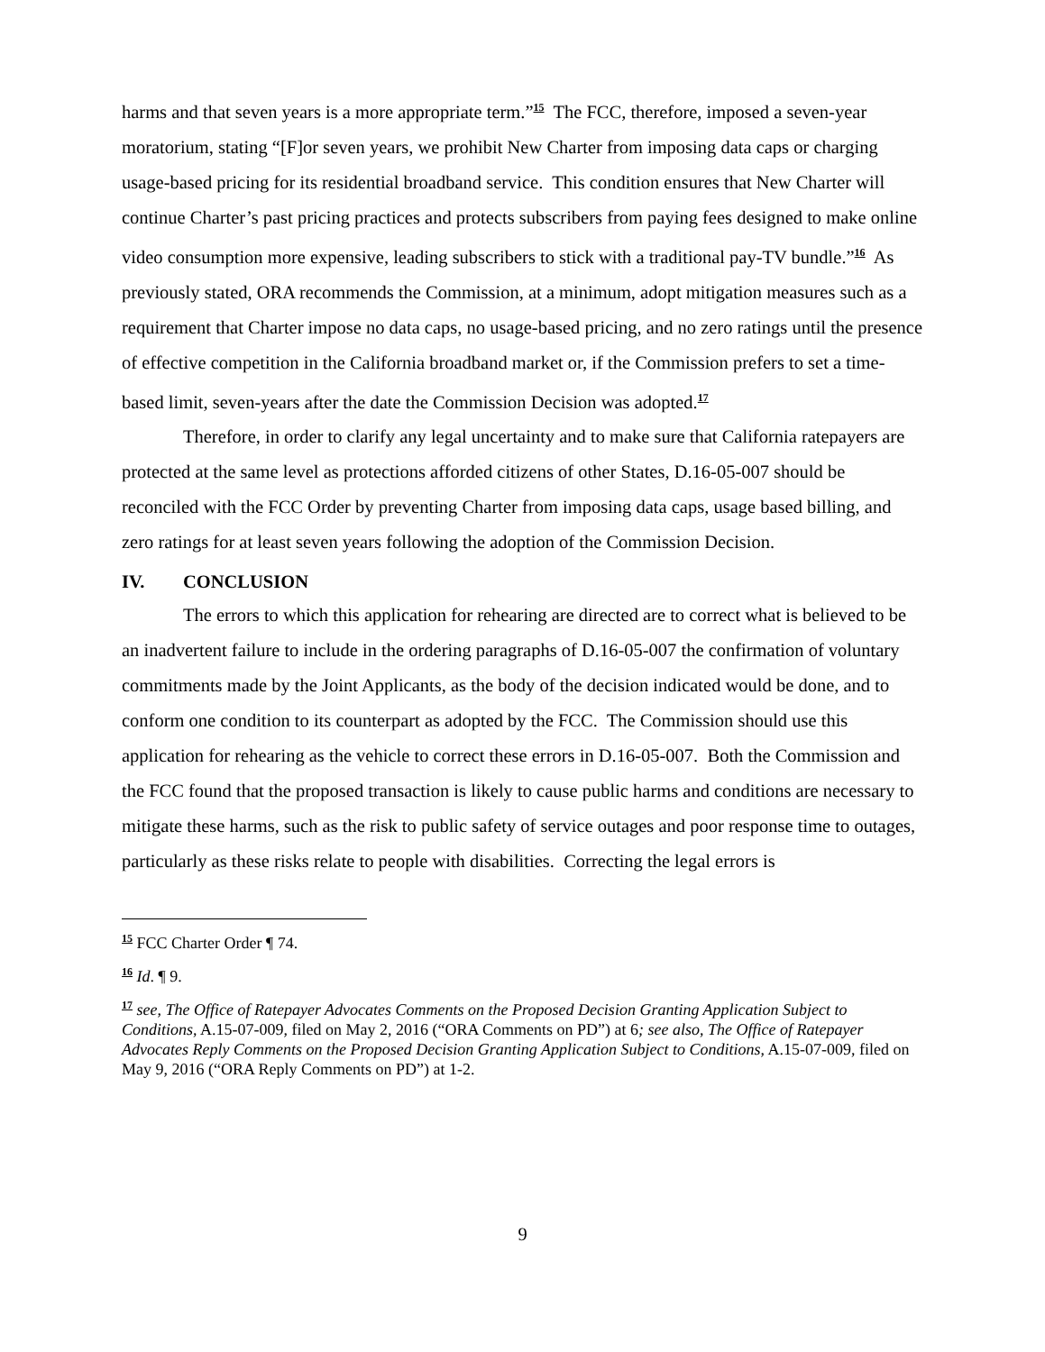harms and that seven years is a more appropriate term.”<sup>15</sup> The FCC, therefore, imposed a seven-year moratorium, stating “[F]or seven years, we prohibit New Charter from imposing data caps or charging usage-based pricing for its residential broadband service. This condition ensures that New Charter will continue Charter’s past pricing practices and protects subscribers from paying fees designed to make online video consumption more expensive, leading subscribers to stick with a traditional pay-TV bundle.”<sup>16</sup> As previously stated, ORA recommends the Commission, at a minimum, adopt mitigation measures such as a requirement that Charter impose no data caps, no usage-based pricing, and no zero ratings until the presence of effective competition in the California broadband market or, if the Commission prefers to set a time-based limit, seven-years after the date the Commission Decision was adopted.<sup>17</sup>
Therefore, in order to clarify any legal uncertainty and to make sure that California ratepayers are protected at the same level as protections afforded citizens of other States, D.16-05-007 should be reconciled with the FCC Order by preventing Charter from imposing data caps, usage based billing, and zero ratings for at least seven years following the adoption of the Commission Decision.
IV. CONCLUSION
The errors to which this application for rehearing are directed are to correct what is believed to be an inadvertent failure to include in the ordering paragraphs of D.16-05-007 the confirmation of voluntary commitments made by the Joint Applicants, as the body of the decision indicated would be done, and to conform one condition to its counterpart as adopted by the FCC. The Commission should use this application for rehearing as the vehicle to correct these errors in D.16-05-007. Both the Commission and the FCC found that the proposed transaction is likely to cause public harms and conditions are necessary to mitigate these harms, such as the risk to public safety of service outages and poor response time to outages, particularly as these risks relate to people with disabilities. Correcting the legal errors is
<sup>15</sup> FCC Charter Order ¶ 74.
<sup>16</sup> Id. ¶ 9.
<sup>17</sup> see, The Office of Ratepayer Advocates Comments on the Proposed Decision Granting Application Subject to Conditions, A.15-07-009, filed on May 2, 2016 (“ORA Comments on PD”) at 6; see also, The Office of Ratepayer Advocates Reply Comments on the Proposed Decision Granting Application Subject to Conditions, A.15-07-009, filed on May 9, 2016 (“ORA Reply Comments on PD”) at 1-2.
9